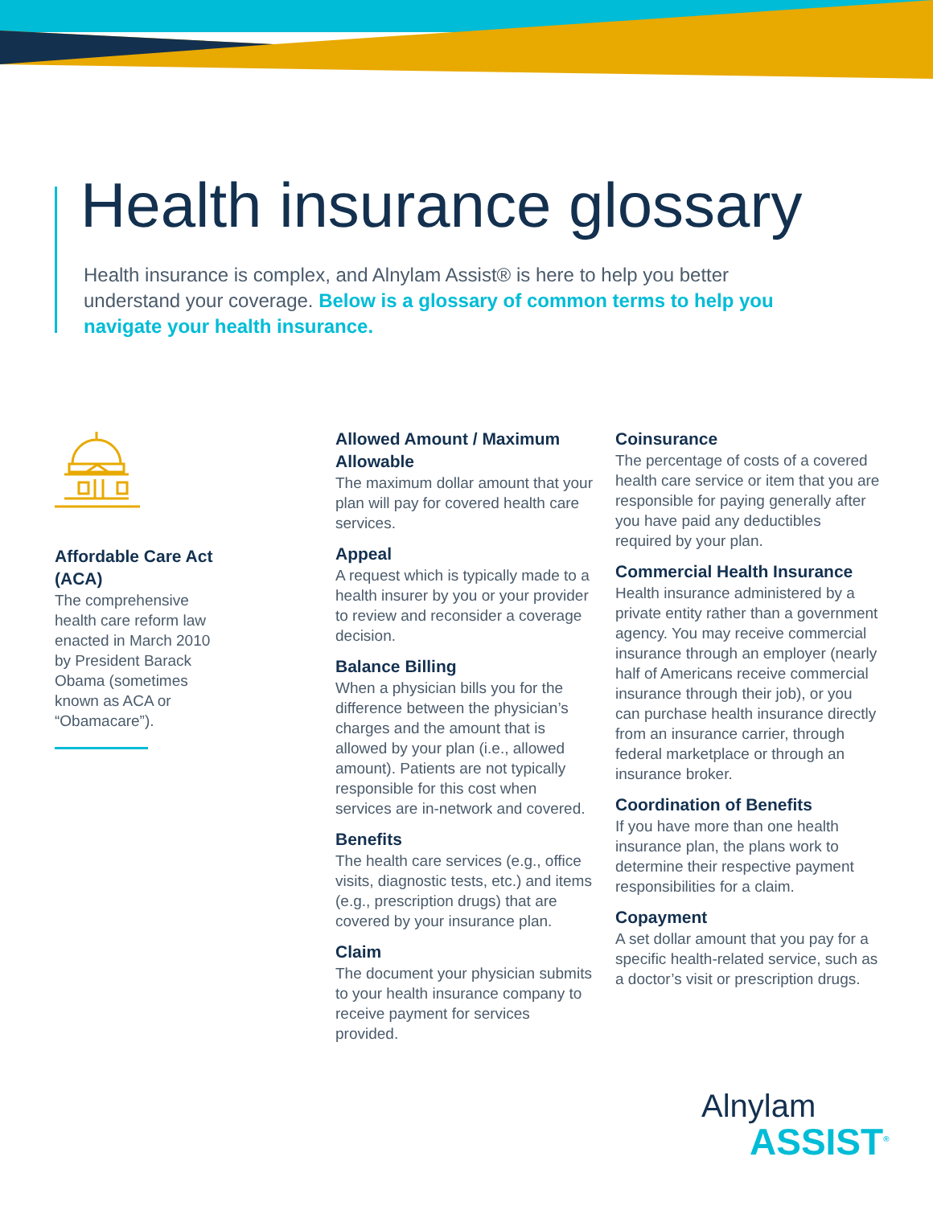Health insurance glossary
Health insurance is complex, and Alnylam Assist® is here to help you better understand your coverage. Below is a glossary of common terms to help you navigate your health insurance.
Affordable Care Act (ACA)
The comprehensive health care reform law enacted in March 2010 by President Barack Obama (sometimes known as ACA or “Obamacare”).
Allowed Amount / Maximum Allowable
The maximum dollar amount that your plan will pay for covered health care services.
Appeal
A request which is typically made to a health insurer by you or your provider to review and reconsider a coverage decision.
Balance Billing
When a physician bills you for the difference between the physician’s charges and the amount that is allowed by your plan (i.e., allowed amount). Patients are not typically responsible for this cost when services are in-network and covered.
Benefits
The health care services (e.g., office visits, diagnostic tests, etc.) and items (e.g., prescription drugs) that are covered by your insurance plan.
Claim
The document your physician submits to your health insurance company to receive payment for services provided.
Coinsurance
The percentage of costs of a covered health care service or item that you are responsible for paying generally after you have paid any deductibles required by your plan.
Commercial Health Insurance
Health insurance administered by a private entity rather than a government agency. You may receive commercial insurance through an employer (nearly half of Americans receive commercial insurance through their job), or you can purchase health insurance directly from an insurance carrier, through federal marketplace or through an insurance broker.
Coordination of Benefits
If you have more than one health insurance plan, the plans work to determine their respective payment responsibilities for a claim.
Copayment
A set dollar amount that you pay for a specific health-related service, such as a doctor’s visit or prescription drugs.
Alnylam
ASSIST<sup>®</sup>